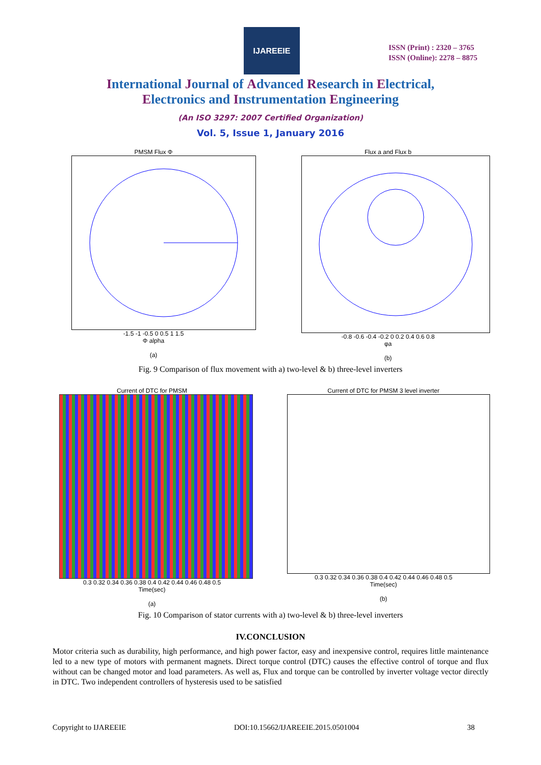IJAREEIE
ISSN (Print) : 2320 – 3765
ISSN (Online): 2278 – 8875
International Journal of Advanced Research in Electrical,
Electronics and Instrumentation Engineering
(An ISO 3297: 2007 Certified Organization)
Vol. 5, Issue 1, January 2016
PMSM Flux Φ
-1.5 -1 -0.5 0 0.5 1 1.5
Φ alpha
(a)
Flux a and Flux b
-0.8 -0.6 -0.4 -0.2 0 0.2 0.4 0.6 0.8
φa
(b)
Fig. 9 Comparison of flux movement with a) two-level & b) three-level inverters
Current of DTC for PMSM
0.3 0.32 0.34 0.36 0.38 0.4 0.42 0.44 0.46 0.48 0.5
Time(sec)
(a)
Current of DTC for PMSM 3 level inverter
0.3 0.32 0.34 0.36 0.38 0.4 0.42 0.44 0.46 0.48 0.5
Time(sec)
(b)
Fig. 10 Comparison of stator currents with a) two-level & b) three-level inverters
IV.CONCLUSION
Motor criteria such as durability, high performance, and high power factor, easy and inexpensive control, requires little maintenance led to a new type of motors with permanent magnets. Direct torque control (DTC) causes the effective control of torque and flux without can be changed motor and load parameters. As well as, Flux and torque can be controlled by inverter voltage vector directly in DTC. Two independent controllers of hysteresis used to be satisfied
Copyright to IJAREEIE DOI:10.15662/IJAREEIE.2015.0501004 38